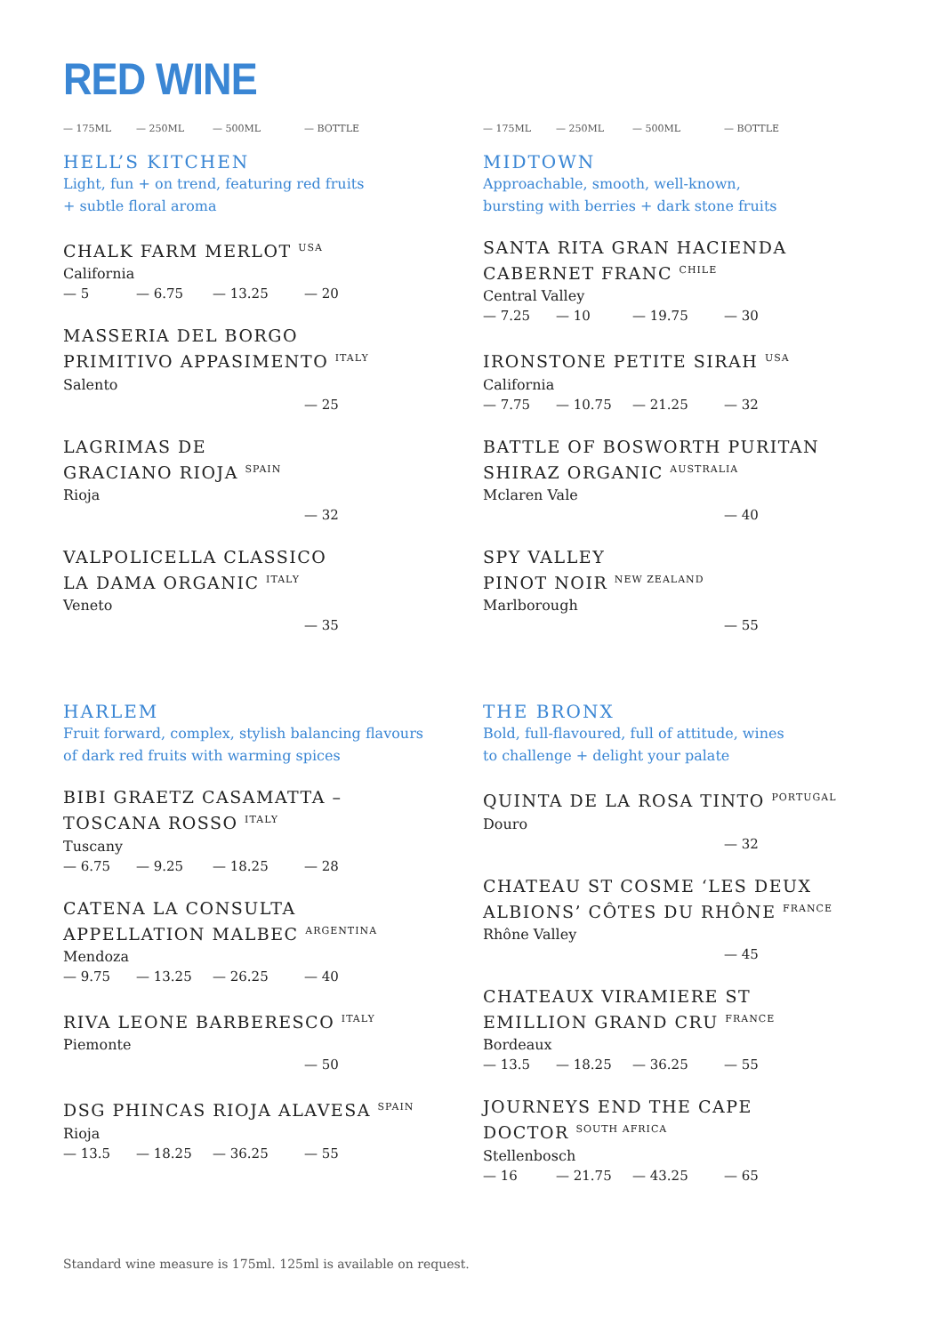RED WINE
— 175ML — 250ML — 500ML — BOTTLE
HELL’S KITCHEN
Light, fun + on trend, featuring red fruits
+ subtle floral aroma
CHALK FARM MERLOT <sup>USA</sup>
California
— 5 — 6.75 — 13.25 — 20
MASSERIA DEL BORGO
PRIMITIVO APPASIMENTO <sup>ITALY</sup>
Salento
— 25
LAGRIMAS DE
GRACIANO RIOJA <sup>SPAIN</sup>
Rioja
— 32
VALPOLICELLA CLASSICO
LA DAMA ORGANIC <sup>ITALY</sup>
Veneto
— 35
HARLEM
Fruit forward, complex, stylish balancing flavours
of dark red fruits with warming spices
BIBI GRAETZ CASAMATTA –
TOSCANA ROSSO <sup>ITALY</sup>
Tuscany
— 6.75 — 9.25 — 18.25 — 28
CATENA LA CONSULTA
APPELLATION MALBEC <sup>ARGENTINA</sup>
Mendoza
— 9.75 — 13.25 — 26.25 — 40
RIVA LEONE BARBERESCO <sup>ITALY</sup>
Piemonte
— 50
DSG PHINCAS RIOJA ALAVESA <sup>SPAIN</sup>
Rioja
— 13.5 — 18.25 — 36.25 — 55
— 175ML — 250ML — 500ML — BOTTLE
MIDTOWN
Approachable, smooth, well-known,
bursting with berries + dark stone fruits
SANTA RITA GRAN HACIENDA
CABERNET FRANC <sup>CHILE</sup>
Central Valley
— 7.25 — 10 — 19.75 — 30
IRONSTONE PETITE SIRAH <sup>USA</sup>
California
— 7.75 — 10.75 — 21.25 — 32
BATTLE OF BOSWORTH PURITAN
SHIRAZ ORGANIC <sup>AUSTRALIA</sup>
Mclaren Vale
— 40
SPY VALLEY
PINOT NOIR <sup>NEW ZEALAND</sup>
Marlborough
— 55
THE BRONX
Bold, full-flavoured, full of attitude, wines
to challenge + delight your palate
QUINTA DE LA ROSA TINTO <sup>PORTUGAL</sup>
Douro
— 32
CHATEAU ST COSME ‘LES DEUX
ALBIONS’ CÔTES DU RHÔNE <sup>FRANCE</sup>
Rhône Valley
— 45
CHATEAUX VIRAMIERE ST
EMILLION GRAND CRU <sup>FRANCE</sup>
Bordeaux
— 13.5 — 18.25 — 36.25 — 55
JOURNEYS END THE CAPE
DOCTOR <sup>SOUTH AFRICA</sup>
Stellenbosch
— 16 — 21.75 — 43.25 — 65
Standard wine measure is 175ml. 125ml is available on request.